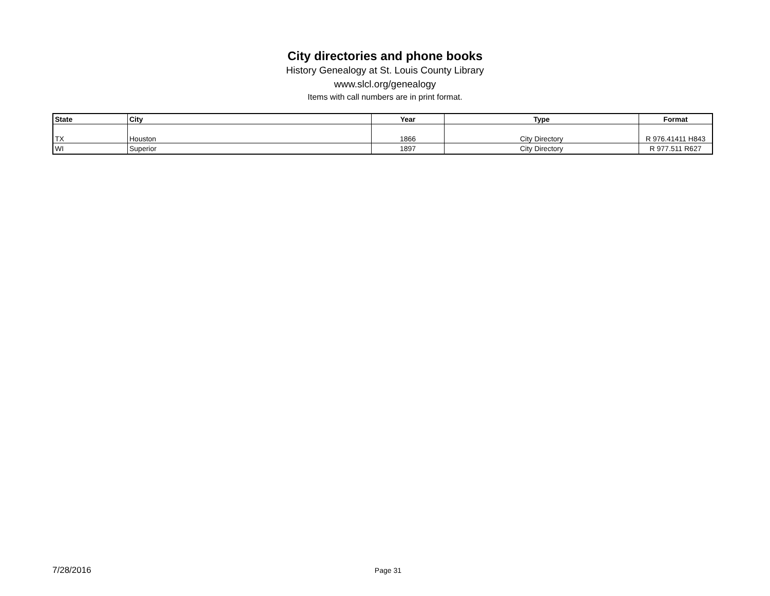City directories and phone books
History Genealogy at St. Louis County Library
www.slcl.org/genealogy
Items with call numbers are in print format.
| State | City | Year | Type | Format |
| --- | --- | --- | --- | --- |
| TX | Houston | 1866 | City Directory | R 976.41411 H843 |
| WI | Superior | 1897 | City Directory | R 977.511 R627 |
7/28/2016 Page 31